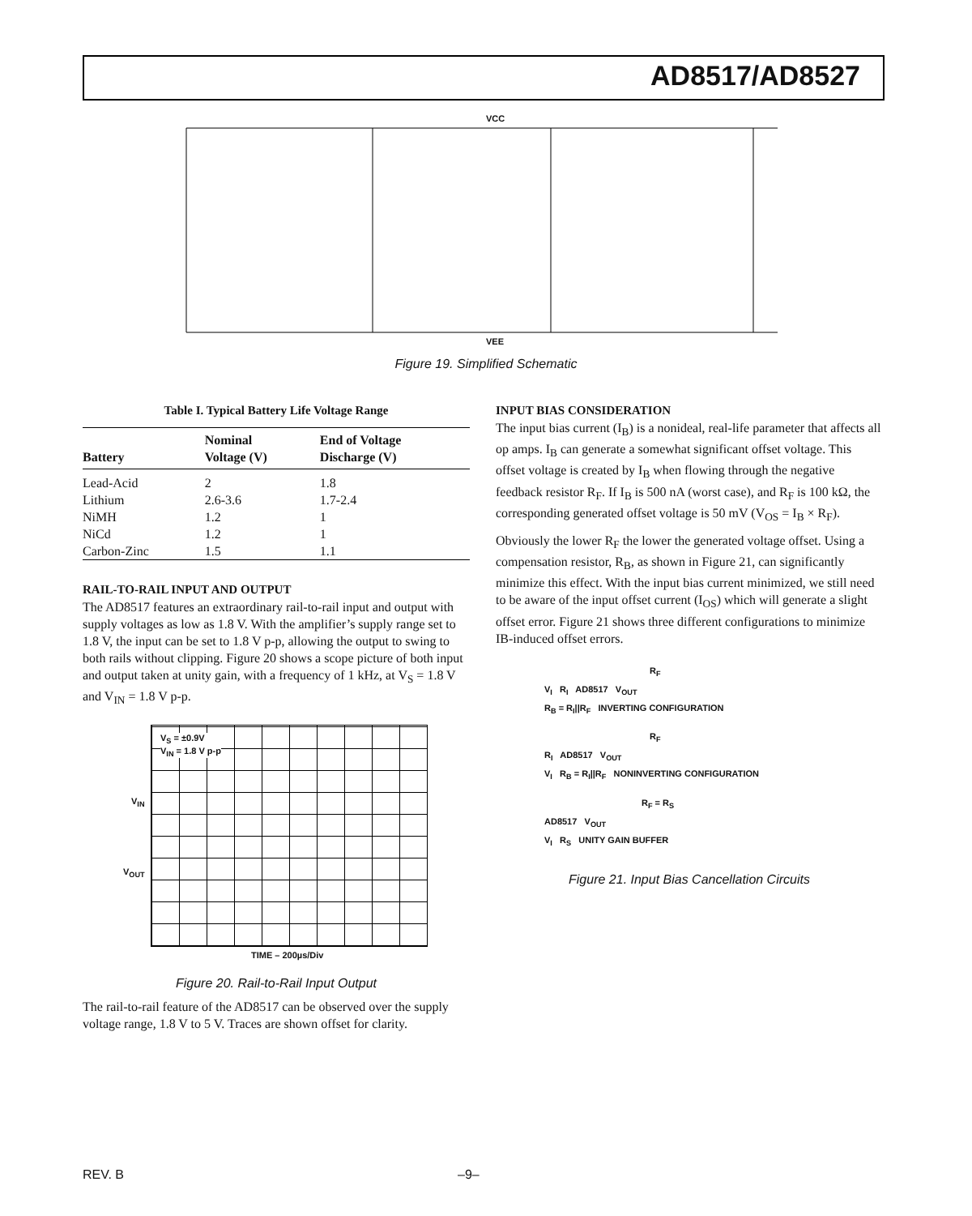AD8517/AD8527
VCC
VEE
Figure 19. Simplified Schematic
Table I. Typical Battery Life Voltage Range
| Battery | Nominal Voltage (V) | End of Voltage Discharge (V) |
| --- | --- | --- |
| Lead-Acid | 2 | 1.8 |
| Lithium | 2.6-3.6 | 1.7-2.4 |
| NiMH | 1.2 | 1 |
| NiCd | 1.2 | 1 |
| Carbon-Zinc | 1.5 | 1.1 |
RAIL-TO-RAIL INPUT AND OUTPUT
The AD8517 features an extraordinary rail-to-rail input and output with supply voltages as low as 1.8 V. With the amplifier’s supply range set to 1.8 V, the input can be set to 1.8 V p-p, allowing the output to swing to both rails without clipping. Figure 20 shows a scope picture of both input and output taken at unity gain, with a frequency of 1 kHz, at V<sub>S</sub> = 1.8 V and V<sub>IN</sub> = 1.8 V p-p.
V<sub>S</sub> = ±0.9V
V<sub>IN</sub> = 1.8 V p-p
V<sub>IN</sub>
V<sub>OUT</sub>
TIME – 200µs/Div
Figure 20. Rail-to-Rail Input Output
The rail-to-rail feature of the AD8517 can be observed over the supply voltage range, 1.8 V to 5 V. Traces are shown offset for clarity.
INPUT BIAS CONSIDERATION
The input bias current (I<sub>B</sub>) is a nonideal, real-life parameter that affects all op amps. I<sub>B</sub> can generate a somewhat significant offset voltage. This offset voltage is created by I<sub>B</sub> when flowing through the negative feedback resistor R<sub>F</sub>. If I<sub>B</sub> is 500 nA (worst case), and R<sub>F</sub> is 100 kΩ, the corresponding generated offset voltage is 50 mV (V<sub>OS</sub> = I<sub>B</sub> × R<sub>F</sub>).
Obviously the lower R<sub>F</sub> the lower the generated voltage offset. Using a compensation resistor, R<sub>B</sub>, as shown in Figure 21, can significantly minimize this effect. With the input bias current minimized, we still need to be aware of the input offset current (I<sub>OS</sub>) which will generate a slight offset error. Figure 21 shows three different configurations to minimize IB-induced offset errors.
R<sub>F</sub>
V<sub>I</sub> R<sub>I</sub> AD8517 V<sub>OUT</sub>
R<sub>B</sub> = R<sub>I</sub>||R<sub>F</sub> INVERTING CONFIGURATION
R<sub>F</sub>
R<sub>I</sub> AD8517 V<sub>OUT</sub>
V<sub>I</sub> R<sub>B</sub> = R<sub>I</sub>||R<sub>F</sub> NONINVERTING CONFIGURATION
R<sub>F</sub> = R<sub>S</sub>
AD8517 V<sub>OUT</sub>
V<sub>I</sub> R<sub>S</sub> UNITY GAIN BUFFER
Figure 21. Input Bias Cancellation Circuits
REV. B –9–